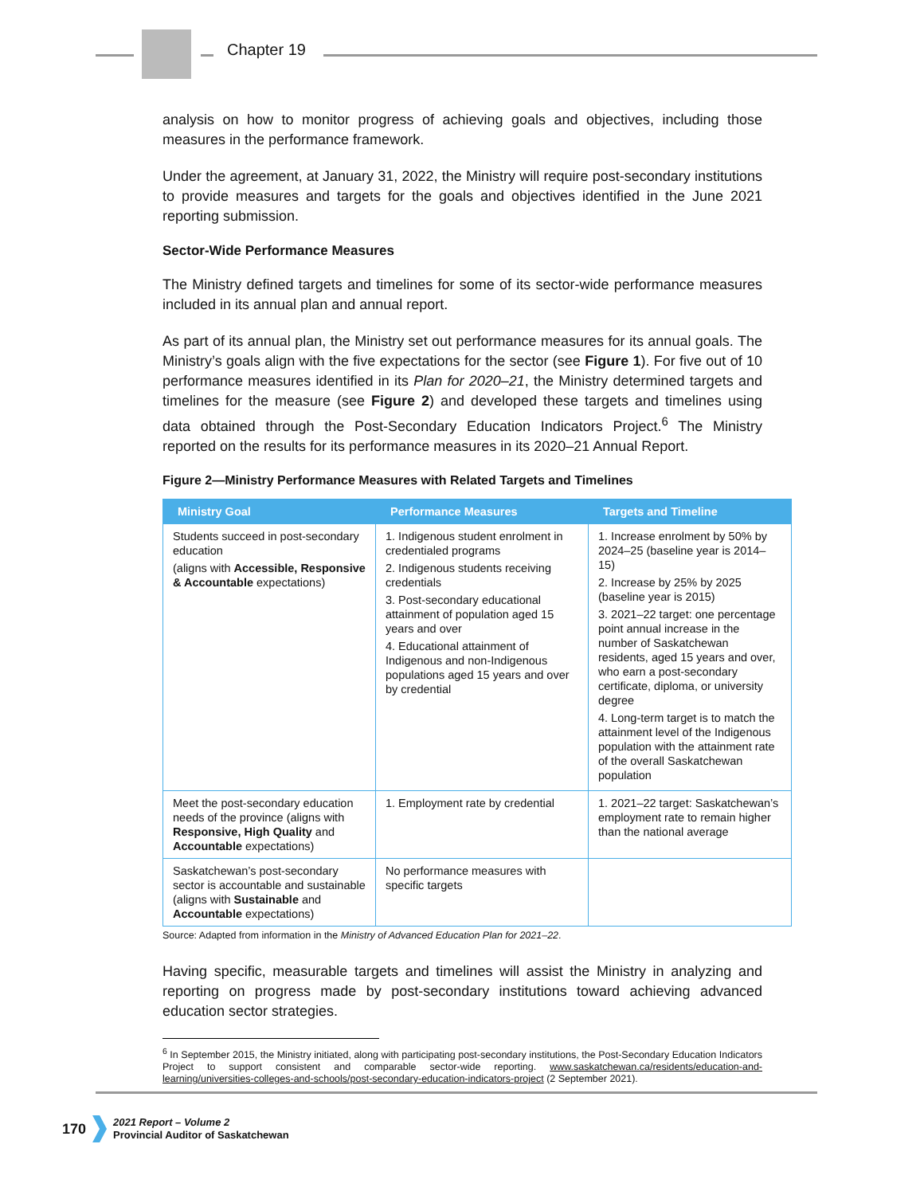Chapter 19
analysis on how to monitor progress of achieving goals and objectives, including those measures in the performance framework.
Under the agreement, at January 31, 2022, the Ministry will require post-secondary institutions to provide measures and targets for the goals and objectives identified in the June 2021 reporting submission.
Sector-Wide Performance Measures
The Ministry defined targets and timelines for some of its sector-wide performance measures included in its annual plan and annual report.
As part of its annual plan, the Ministry set out performance measures for its annual goals. The Ministry’s goals align with the five expectations for the sector (see Figure 1). For five out of 10 performance measures identified in its Plan for 2020–21, the Ministry determined targets and timelines for the measure (see Figure 2) and developed these targets and timelines using data obtained through the Post-Secondary Education Indicators Project.<sup>6</sup> The Ministry reported on the results for its performance measures in its 2020–21 Annual Report.
Figure 2—Ministry Performance Measures with Related Targets and Timelines
| Ministry Goal | Performance Measures | Targets and Timeline |
| --- | --- | --- |
| Students succeed in post-secondary education (aligns with Accessible, Responsive & Accountable expectations) | 1. Indigenous student enrolment in credentialed programs 2. Indigenous students receiving credentials 3. Post-secondary educational attainment of population aged 15 years and over 4. Educational attainment of Indigenous and non-Indigenous populations aged 15 years and over by credential | 1. Increase enrolment by 50% by 2024–25 (baseline year is 2014–15) 2. Increase by 25% by 2025 (baseline year is 2015) 3. 2021–22 target: one percentage point annual increase in the number of Saskatchewan residents, aged 15 years and over, who earn a post-secondary certificate, diploma, or university degree 4. Long-term target is to match the attainment level of the Indigenous population with the attainment rate of the overall Saskatchewan population |
| Meet the post-secondary education needs of the province (aligns with Responsive, High Quality and Accountable expectations) | 1. Employment rate by credential | 1. 2021–22 target: Saskatchewan’s employment rate to remain higher than the national average |
| Saskatchewan’s post-secondary sector is accountable and sustainable (aligns with Sustainable and Accountable expectations) | No performance measures with specific targets | |
Source: Adapted from information in the Ministry of Advanced Education Plan for 2021–22.
Having specific, measurable targets and timelines will assist the Ministry in analyzing and reporting on progress made by post-secondary institutions toward achieving advanced education sector strategies.
<sup>6</sup> In September 2015, the Ministry initiated, along with participating post-secondary institutions, the Post-Secondary Education Indicators Project to support consistent and comparable sector-wide reporting. www.saskatchewan.ca/residents/education-and-learning/universities-colleges-and-schools/post-secondary-education-indicators-project (2 September 2021).
170
2021 Report – Volume 2
Provincial Auditor of Saskatchewan